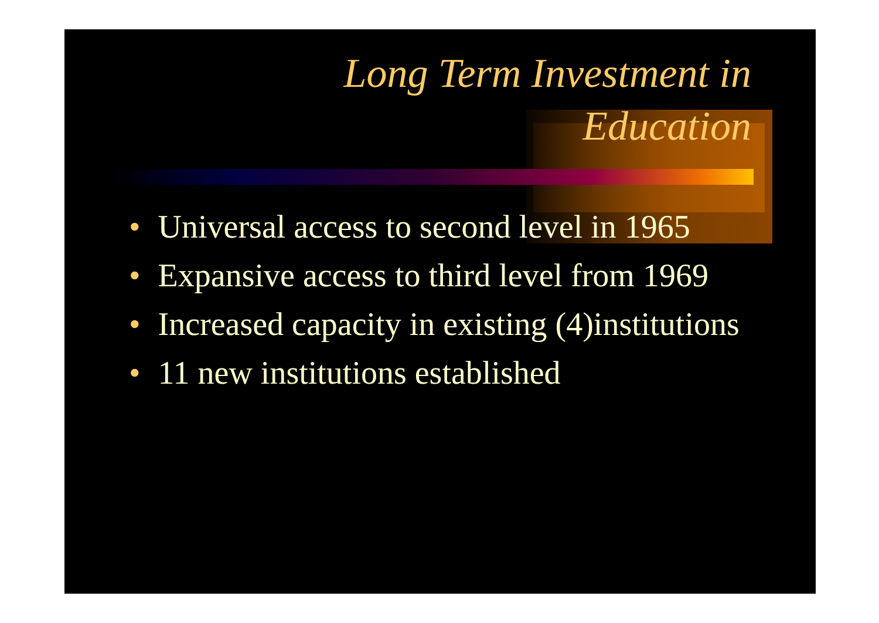Long Term Investment in
Education
• Universal access to second level in 1965
• Expansive access to third level from 1969
• Increased capacity in existing (4)institutions
• 11 new institutions established